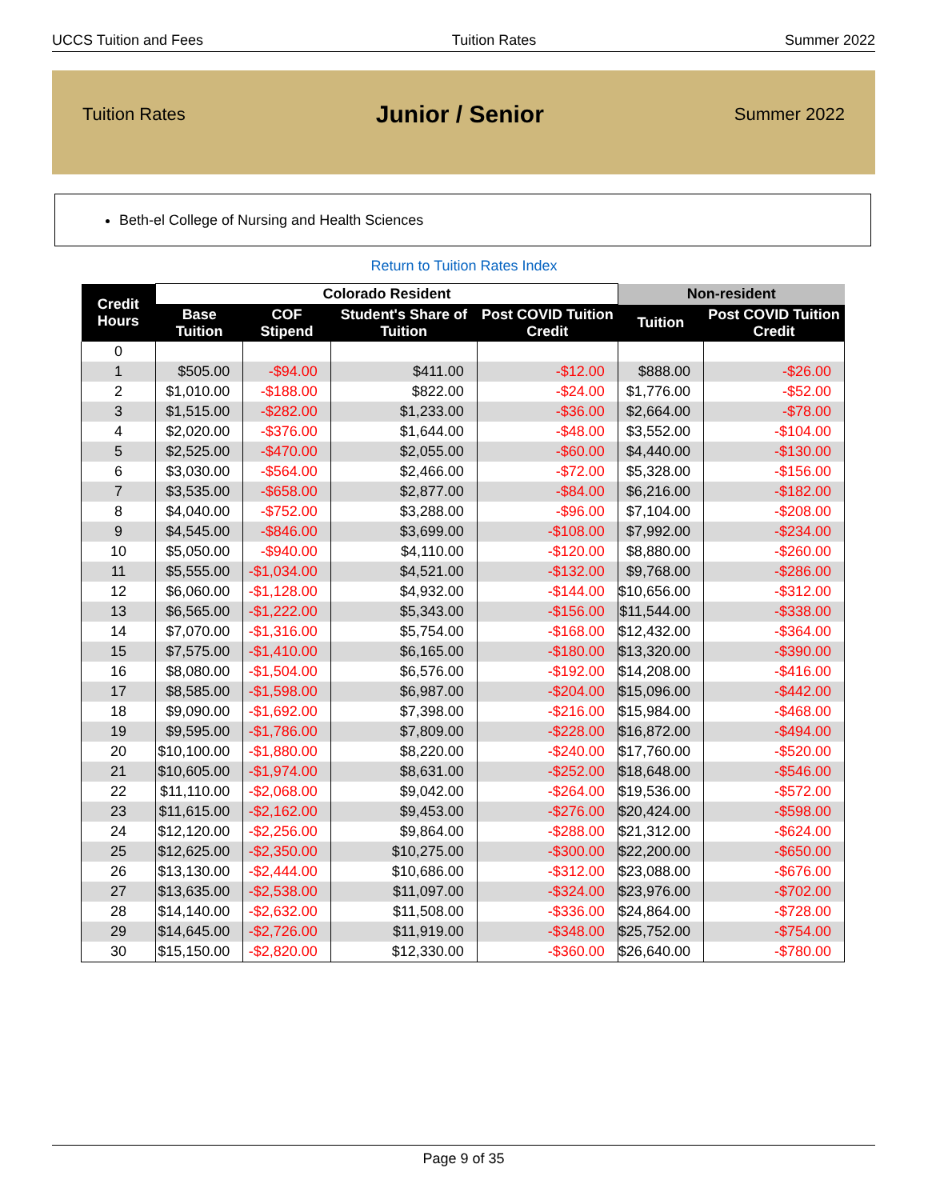UCCS Tuition and Fees Tuition Rates Summer 2022
Tuition Rates Junior / Senior Summer 2022
Beth-el College of Nursing and Health Sciences
Return to Tuition Rates Index
| Credit Hours | Colorado Resident | | | | Non-resident | |
| --- | --- | --- | --- | --- | --- | --- |
| | Base Tuition | COF Stipend | Student's Share of Tuition | Post COVID Tuition Credit | Tuition | Post COVID Tuition Credit |
| 0 | | | | | | |
| 1 | $505.00 | -$94.00 | $411.00 | -$12.00 | $888.00 | -$26.00 |
| 2 | $1,010.00 | -$188.00 | $822.00 | -$24.00 | $1,776.00 | -$52.00 |
| 3 | $1,515.00 | -$282.00 | $1,233.00 | -$36.00 | $2,664.00 | -$78.00 |
| 4 | $2,020.00 | -$376.00 | $1,644.00 | -$48.00 | $3,552.00 | -$104.00 |
| 5 | $2,525.00 | -$470.00 | $2,055.00 | -$60.00 | $4,440.00 | -$130.00 |
| 6 | $3,030.00 | -$564.00 | $2,466.00 | -$72.00 | $5,328.00 | -$156.00 |
| 7 | $3,535.00 | -$658.00 | $2,877.00 | -$84.00 | $6,216.00 | -$182.00 |
| 8 | $4,040.00 | -$752.00 | $3,288.00 | -$96.00 | $7,104.00 | -$208.00 |
| 9 | $4,545.00 | -$846.00 | $3,699.00 | -$108.00 | $7,992.00 | -$234.00 |
| 10 | $5,050.00 | -$940.00 | $4,110.00 | -$120.00 | $8,880.00 | -$260.00 |
| 11 | $5,555.00 | -$1,034.00 | $4,521.00 | -$132.00 | $9,768.00 | -$286.00 |
| 12 | $6,060.00 | -$1,128.00 | $4,932.00 | -$144.00 | $10,656.00 | -$312.00 |
| 13 | $6,565.00 | -$1,222.00 | $5,343.00 | -$156.00 | $11,544.00 | -$338.00 |
| 14 | $7,070.00 | -$1,316.00 | $5,754.00 | -$168.00 | $12,432.00 | -$364.00 |
| 15 | $7,575.00 | -$1,410.00 | $6,165.00 | -$180.00 | $13,320.00 | -$390.00 |
| 16 | $8,080.00 | -$1,504.00 | $6,576.00 | -$192.00 | $14,208.00 | -$416.00 |
| 17 | $8,585.00 | -$1,598.00 | $6,987.00 | -$204.00 | $15,096.00 | -$442.00 |
| 18 | $9,090.00 | -$1,692.00 | $7,398.00 | -$216.00 | $15,984.00 | -$468.00 |
| 19 | $9,595.00 | -$1,786.00 | $7,809.00 | -$228.00 | $16,872.00 | -$494.00 |
| 20 | $10,100.00 | -$1,880.00 | $8,220.00 | -$240.00 | $17,760.00 | -$520.00 |
| 21 | $10,605.00 | -$1,974.00 | $8,631.00 | -$252.00 | $18,648.00 | -$546.00 |
| 22 | $11,110.00 | -$2,068.00 | $9,042.00 | -$264.00 | $19,536.00 | -$572.00 |
| 23 | $11,615.00 | -$2,162.00 | $9,453.00 | -$276.00 | $20,424.00 | -$598.00 |
| 24 | $12,120.00 | -$2,256.00 | $9,864.00 | -$288.00 | $21,312.00 | -$624.00 |
| 25 | $12,625.00 | -$2,350.00 | $10,275.00 | -$300.00 | $22,200.00 | -$650.00 |
| 26 | $13,130.00 | -$2,444.00 | $10,686.00 | -$312.00 | $23,088.00 | -$676.00 |
| 27 | $13,635.00 | -$2,538.00 | $11,097.00 | -$324.00 | $23,976.00 | -$702.00 |
| 28 | $14,140.00 | -$2,632.00 | $11,508.00 | -$336.00 | $24,864.00 | -$728.00 |
| 29 | $14,645.00 | -$2,726.00 | $11,919.00 | -$348.00 | $25,752.00 | -$754.00 |
| 30 | $15,150.00 | -$2,820.00 | $12,330.00 | -$360.00 | $26,640.00 | -$780.00 |
Page 9 of 35